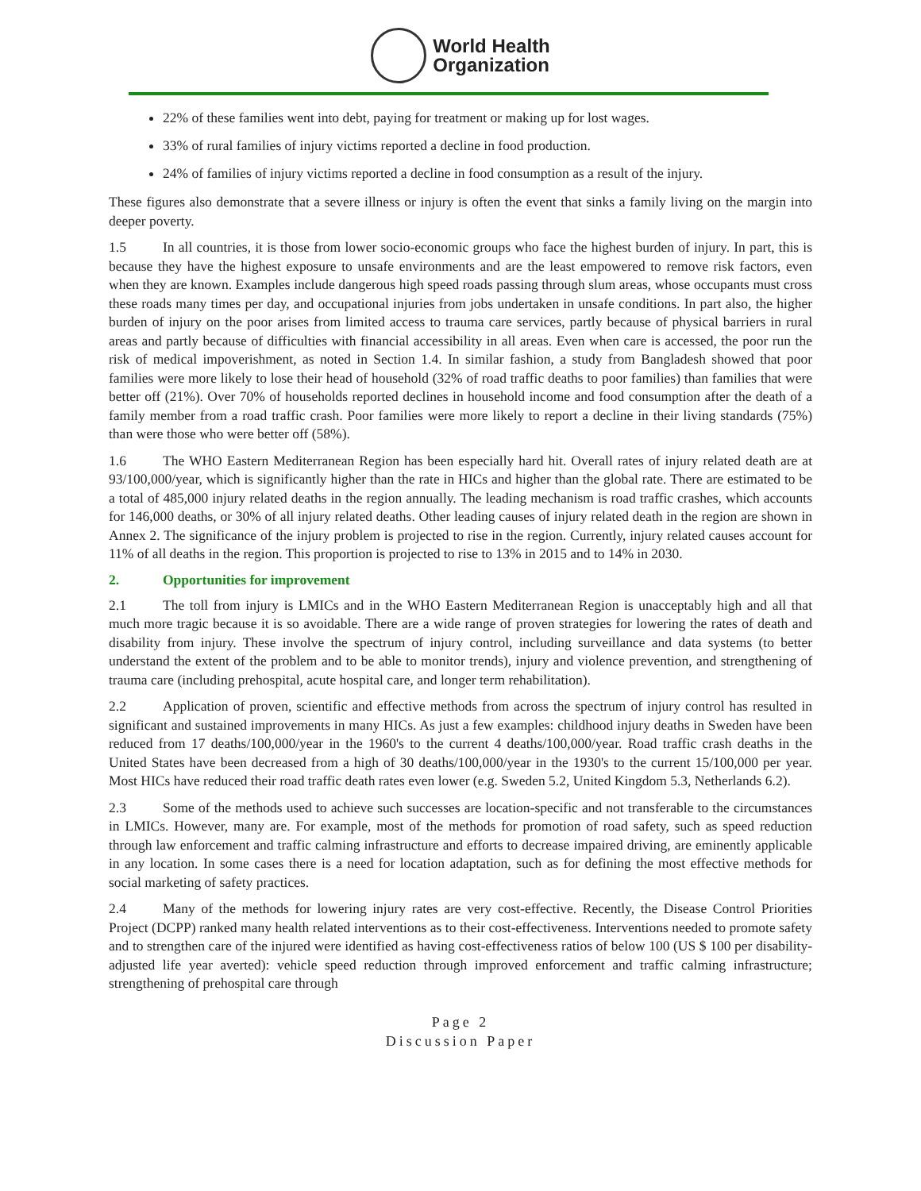World Health
Organization
22% of these families went into debt, paying for treatment or making up for lost wages.
33% of rural families of injury victims reported a decline in food production.
24% of families of injury victims reported a decline in food consumption as a result of the injury.
These figures also demonstrate that a severe illness or injury is often the event that sinks a family living on the margin into deeper poverty.
1.5 In all countries, it is those from lower socio-economic groups who face the highest burden of injury. In part, this is because they have the highest exposure to unsafe environments and are the least empowered to remove risk factors, even when they are known. Examples include dangerous high speed roads passing through slum areas, whose occupants must cross these roads many times per day, and occupational injuries from jobs undertaken in unsafe conditions. In part also, the higher burden of injury on the poor arises from limited access to trauma care services, partly because of physical barriers in rural areas and partly because of difficulties with financial accessibility in all areas. Even when care is accessed, the poor run the risk of medical impoverishment, as noted in Section 1.4. In similar fashion, a study from Bangladesh showed that poor families were more likely to lose their head of household (32% of road traffic deaths to poor families) than families that were better off (21%). Over 70% of households reported declines in household income and food consumption after the death of a family member from a road traffic crash. Poor families were more likely to report a decline in their living standards (75%) than were those who were better off (58%).
1.6 The WHO Eastern Mediterranean Region has been especially hard hit. Overall rates of injury related death are at 93/100,000/year, which is significantly higher than the rate in HICs and higher than the global rate. There are estimated to be a total of 485,000 injury related deaths in the region annually. The leading mechanism is road traffic crashes, which accounts for 146,000 deaths, or 30% of all injury related deaths. Other leading causes of injury related death in the region are shown in Annex 2. The significance of the injury problem is projected to rise in the region. Currently, injury related causes account for 11% of all deaths in the region. This proportion is projected to rise to 13% in 2015 and to 14% in 2030.
2. Opportunities for improvement
2.1 The toll from injury is LMICs and in the WHO Eastern Mediterranean Region is unacceptably high and all that much more tragic because it is so avoidable. There are a wide range of proven strategies for lowering the rates of death and disability from injury. These involve the spectrum of injury control, including surveillance and data systems (to better understand the extent of the problem and to be able to monitor trends), injury and violence prevention, and strengthening of trauma care (including prehospital, acute hospital care, and longer term rehabilitation).
2.2 Application of proven, scientific and effective methods from across the spectrum of injury control has resulted in significant and sustained improvements in many HICs. As just a few examples: childhood injury deaths in Sweden have been reduced from 17 deaths/100,000/year in the 1960's to the current 4 deaths/100,000/year. Road traffic crash deaths in the United States have been decreased from a high of 30 deaths/100,000/year in the 1930's to the current 15/100,000 per year. Most HICs have reduced their road traffic death rates even lower (e.g. Sweden 5.2, United Kingdom 5.3, Netherlands 6.2).
2.3 Some of the methods used to achieve such successes are location-specific and not transferable to the circumstances in LMICs. However, many are. For example, most of the methods for promotion of road safety, such as speed reduction through law enforcement and traffic calming infrastructure and efforts to decrease impaired driving, are eminently applicable in any location. In some cases there is a need for location adaptation, such as for defining the most effective methods for social marketing of safety practices.
2.4 Many of the methods for lowering injury rates are very cost-effective. Recently, the Disease Control Priorities Project (DCPP) ranked many health related interventions as to their cost-effectiveness. Interventions needed to promote safety and to strengthen care of the injured were identified as having cost-effectiveness ratios of below 100 (US $ 100 per disability-adjusted life year averted): vehicle speed reduction through improved enforcement and traffic calming infrastructure; strengthening of prehospital care through
Page 2
Discussion Paper